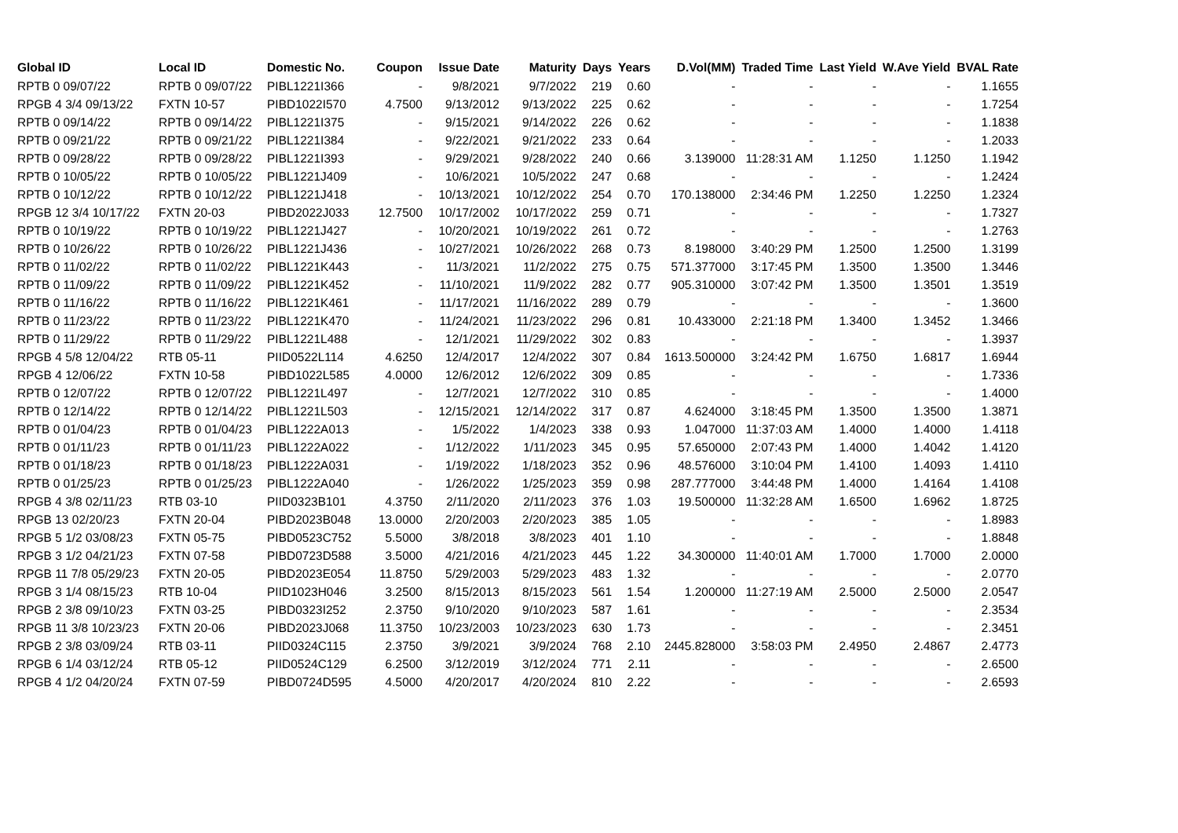| Global ID | Local ID | Domestic No. | Coupon | Issue Date | Maturity | Days | Years | D.Vol(MM) | Traded Time | Last Yield | W.Ave Yield | BVAL Rate |
| --- | --- | --- | --- | --- | --- | --- | --- | --- | --- | --- | --- | --- |
| RPTB 0 09/07/22 | RPTB 0 09/07/22 | PIBL1221I366 | - | 9/8/2021 | 9/7/2022 | 219 | 0.60 | - | - | - | - | 1.1655 |
| RPGB 4 3/4 09/13/22 | FXTN 10-57 | PIBD1022I570 | 4.7500 | 9/13/2012 | 9/13/2022 | 225 | 0.62 | - | - | - | - | 1.7254 |
| RPTB 0 09/14/22 | RPTB 0 09/14/22 | PIBL1221I375 | - | 9/15/2021 | 9/14/2022 | 226 | 0.62 | - | - | - | - | 1.1838 |
| RPTB 0 09/21/22 | RPTB 0 09/21/22 | PIBL1221I384 | - | 9/22/2021 | 9/21/2022 | 233 | 0.64 | - | - | - | - | 1.2033 |
| RPTB 0 09/28/22 | RPTB 0 09/28/22 | PIBL1221I393 | - | 9/29/2021 | 9/28/2022 | 240 | 0.66 | 3.139000 | 11:28:31 AM | 1.1250 | 1.1250 | 1.1942 |
| RPTB 0 10/05/22 | RPTB 0 10/05/22 | PIBL1221J409 | - | 10/6/2021 | 10/5/2022 | 247 | 0.68 | - | - | - | - | 1.2424 |
| RPTB 0 10/12/22 | RPTB 0 10/12/22 | PIBL1221J418 | - | 10/13/2021 | 10/12/2022 | 254 | 0.70 | 170.138000 | 2:34:46 PM | 1.2250 | 1.2250 | 1.2324 |
| RPGB 12 3/4 10/17/22 | FXTN 20-03 | PIBD2022J033 | 12.7500 | 10/17/2002 | 10/17/2022 | 259 | 0.71 | - | - | - | - | 1.7327 |
| RPTB 0 10/19/22 | RPTB 0 10/19/22 | PIBL1221J427 | - | 10/20/2021 | 10/19/2022 | 261 | 0.72 | - | - | - | - | 1.2763 |
| RPTB 0 10/26/22 | RPTB 0 10/26/22 | PIBL1221J436 | - | 10/27/2021 | 10/26/2022 | 268 | 0.73 | 8.198000 | 3:40:29 PM | 1.2500 | 1.2500 | 1.3199 |
| RPTB 0 11/02/22 | RPTB 0 11/02/22 | PIBL1221K443 | - | 11/3/2021 | 11/2/2022 | 275 | 0.75 | 571.377000 | 3:17:45 PM | 1.3500 | 1.3500 | 1.3446 |
| RPTB 0 11/09/22 | RPTB 0 11/09/22 | PIBL1221K452 | - | 11/10/2021 | 11/9/2022 | 282 | 0.77 | 905.310000 | 3:07:42 PM | 1.3500 | 1.3501 | 1.3519 |
| RPTB 0 11/16/22 | RPTB 0 11/16/22 | PIBL1221K461 | - | 11/17/2021 | 11/16/2022 | 289 | 0.79 | - | - | - | - | 1.3600 |
| RPTB 0 11/23/22 | RPTB 0 11/23/22 | PIBL1221K470 | - | 11/24/2021 | 11/23/2022 | 296 | 0.81 | 10.433000 | 2:21:18 PM | 1.3400 | 1.3452 | 1.3466 |
| RPTB 0 11/29/22 | RPTB 0 11/29/22 | PIBL1221L488 | - | 12/1/2021 | 11/29/2022 | 302 | 0.83 | - | - | - | - | 1.3937 |
| RPGB 4 5/8 12/04/22 | RTB 05-11 | PIID0522L114 | 4.6250 | 12/4/2017 | 12/4/2022 | 307 | 0.84 | 1613.500000 | 3:24:42 PM | 1.6750 | 1.6817 | 1.6944 |
| RPGB 4 12/06/22 | FXTN 10-58 | PIBD1022L585 | 4.0000 | 12/6/2012 | 12/6/2022 | 309 | 0.85 | - | - | - | - | 1.7336 |
| RPTB 0 12/07/22 | RPTB 0 12/07/22 | PIBL1221L497 | - | 12/7/2021 | 12/7/2022 | 310 | 0.85 | - | - | - | - | 1.4000 |
| RPTB 0 12/14/22 | RPTB 0 12/14/22 | PIBL1221L503 | - | 12/15/2021 | 12/14/2022 | 317 | 0.87 | 4.624000 | 3:18:45 PM | 1.3500 | 1.3500 | 1.3871 |
| RPTB 0 01/04/23 | RPTB 0 01/04/23 | PIBL1222A013 | - | 1/5/2022 | 1/4/2023 | 338 | 0.93 | 1.047000 | 11:37:03 AM | 1.4000 | 1.4000 | 1.4118 |
| RPTB 0 01/11/23 | RPTB 0 01/11/23 | PIBL1222A022 | - | 1/12/2022 | 1/11/2023 | 345 | 0.95 | 57.650000 | 2:07:43 PM | 1.4000 | 1.4042 | 1.4120 |
| RPTB 0 01/18/23 | RPTB 0 01/18/23 | PIBL1222A031 | - | 1/19/2022 | 1/18/2023 | 352 | 0.96 | 48.576000 | 3:10:04 PM | 1.4100 | 1.4093 | 1.4110 |
| RPTB 0 01/25/23 | RPTB 0 01/25/23 | PIBL1222A040 | - | 1/26/2022 | 1/25/2023 | 359 | 0.98 | 287.777000 | 3:44:48 PM | 1.4000 | 1.4164 | 1.4108 |
| RPGB 4 3/8 02/11/23 | RTB 03-10 | PIID0323B101 | 4.3750 | 2/11/2020 | 2/11/2023 | 376 | 1.03 | 19.500000 | 11:32:28 AM | 1.6500 | 1.6962 | 1.8725 |
| RPGB 13 02/20/23 | FXTN 20-04 | PIBD2023B048 | 13.0000 | 2/20/2003 | 2/20/2023 | 385 | 1.05 | - | - | - | - | 1.8983 |
| RPGB 5 1/2 03/08/23 | FXTN 05-75 | PIBD0523C752 | 5.5000 | 3/8/2018 | 3/8/2023 | 401 | 1.10 | - | - | - | - | 1.8848 |
| RPGB 3 1/2 04/21/23 | FXTN 07-58 | PIBD0723D588 | 3.5000 | 4/21/2016 | 4/21/2023 | 445 | 1.22 | 34.300000 | 11:40:01 AM | 1.7000 | 1.7000 | 2.0000 |
| RPGB 11 7/8 05/29/23 | FXTN 20-05 | PIBD2023E054 | 11.8750 | 5/29/2003 | 5/29/2023 | 483 | 1.32 | - | - | - | - | 2.0770 |
| RPGB 3 1/4 08/15/23 | RTB 10-04 | PIID1023H046 | 3.2500 | 8/15/2013 | 8/15/2023 | 561 | 1.54 | 1.200000 | 11:27:19 AM | 2.5000 | 2.5000 | 2.0547 |
| RPGB 2 3/8 09/10/23 | FXTN 03-25 | PIBD0323I252 | 2.3750 | 9/10/2020 | 9/10/2023 | 587 | 1.61 | - | - | - | - | 2.3534 |
| RPGB 11 3/8 10/23/23 | FXTN 20-06 | PIBD2023J068 | 11.3750 | 10/23/2003 | 10/23/2023 | 630 | 1.73 | - | - | - | - | 2.3451 |
| RPGB 2 3/8 03/09/24 | RTB 03-11 | PIID0324C115 | 2.3750 | 3/9/2021 | 3/9/2024 | 768 | 2.10 | 2445.828000 | 3:58:03 PM | 2.4950 | 2.4867 | 2.4773 |
| RPGB 6 1/4 03/12/24 | RTB 05-12 | PIID0524C129 | 6.2500 | 3/12/2019 | 3/12/2024 | 771 | 2.11 | - | - | - | - | 2.6500 |
| RPGB 4 1/2 04/20/24 | FXTN 07-59 | PIBD0724D595 | 4.5000 | 4/20/2017 | 4/20/2024 | 810 | 2.22 | - | - | - | - | 2.6593 |